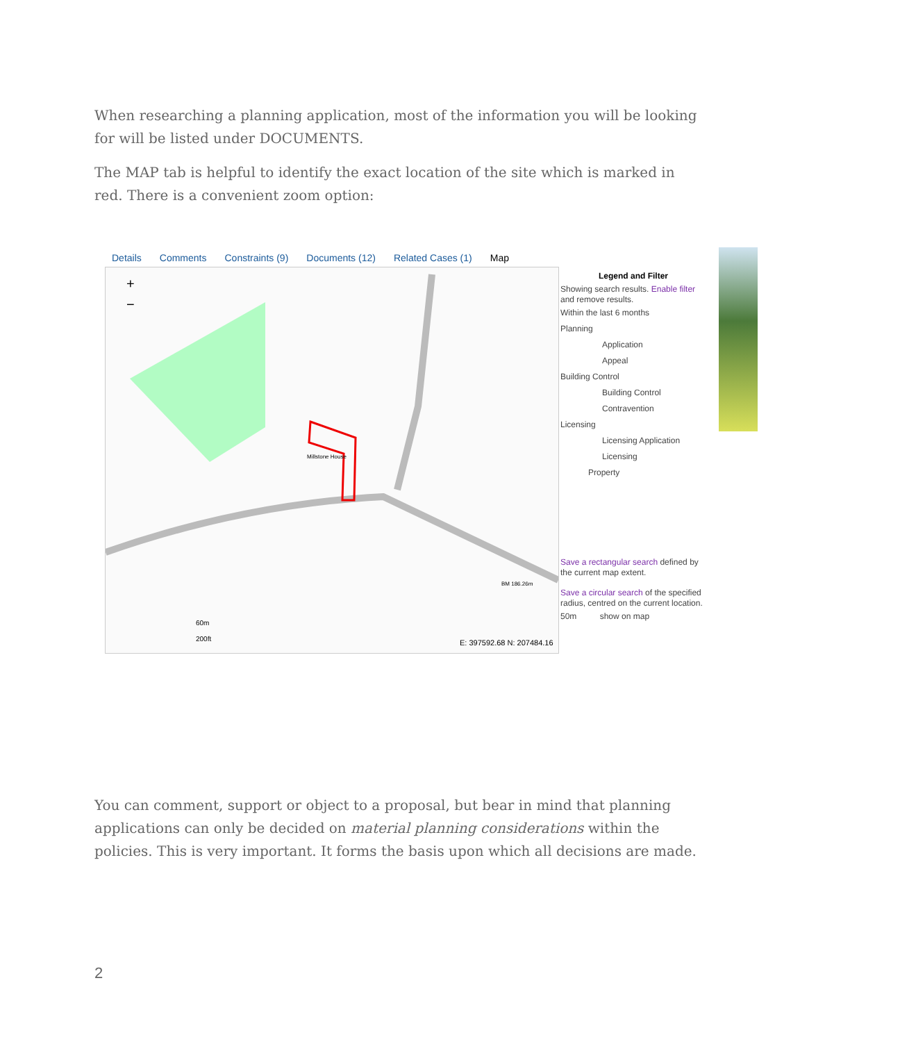When researching a planning application, most of the information you will be looking for will be listed under DOCUMENTS.
The MAP tab is helpful to identify the exact location of the site which is marked in red. There is a convenient zoom option:
Details Comments Constraints (9) Documents (12) Related Cases (1) Map
+
−
60m
200ft
E: 397592.68 N: 207484.16
Millstone House
BM 186.26m
Legend and Filter
Showing search results. Enable filter and remove results.
Within the last 6 months
Planning
Application
Appeal
Building Control
Building Control
Contravention
Licensing
Licensing Application
Licensing
Property
Save a rectangular search defined by the current map extent.
Save a circular search of the specified radius, centred on the current location.
50m show on map
You can comment, support or object to a proposal, but bear in mind that planning applications can only be decided on material planning considerations within the policies. This is very important. It forms the basis upon which all decisions are made.
2